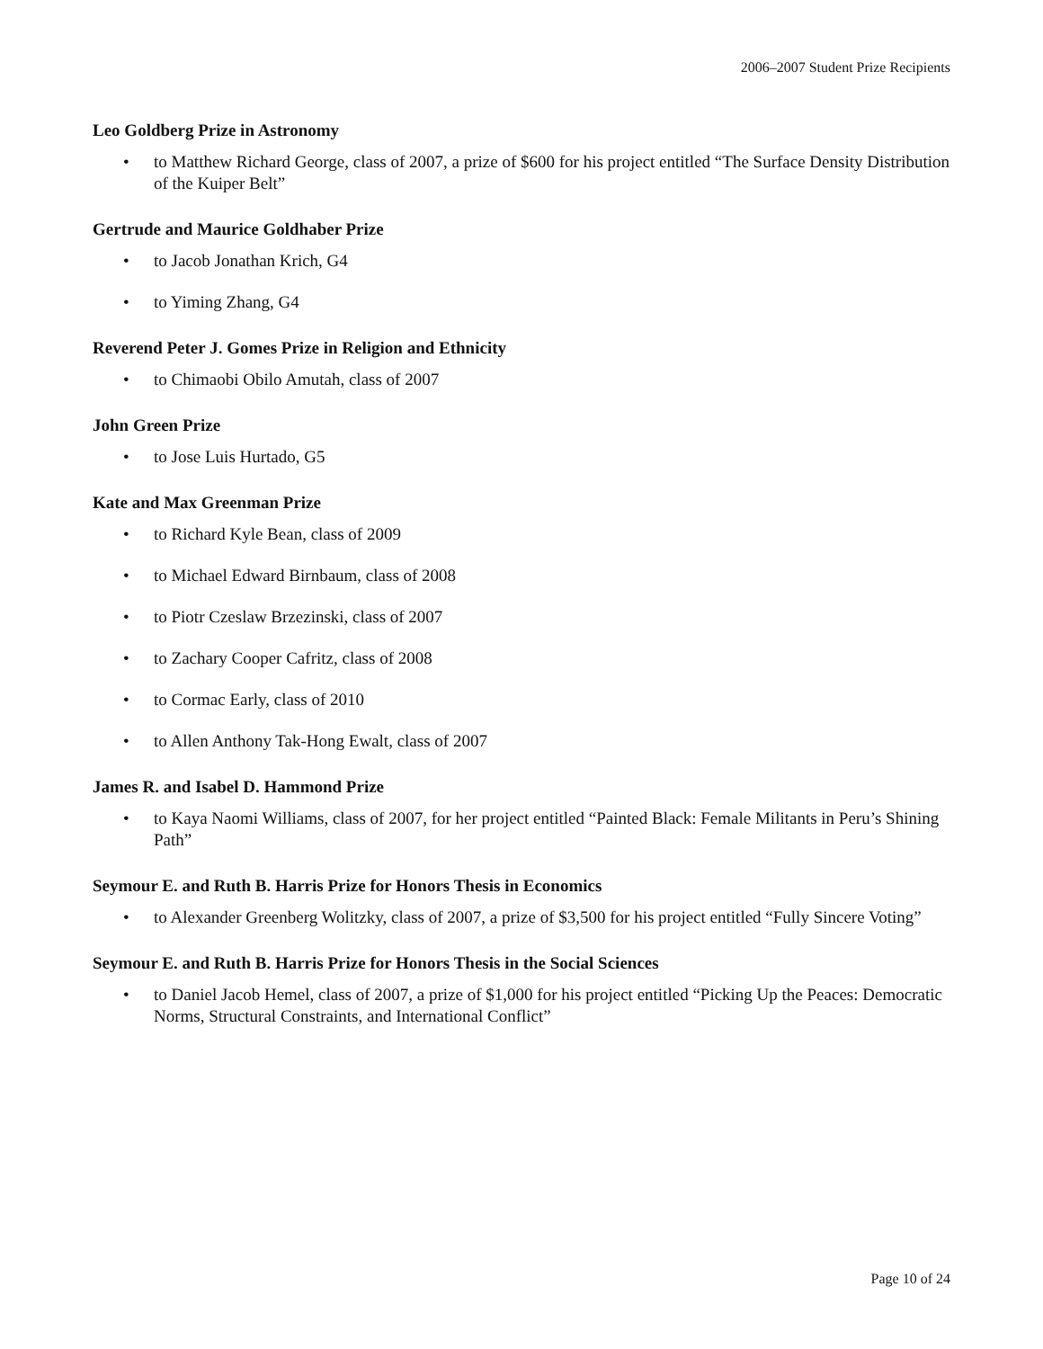2006–2007 Student Prize Recipients
Leo Goldberg Prize in Astronomy
• to Matthew Richard George, class of 2007, a prize of $600 for his project entitled “The Surface Density Distribution of the Kuiper Belt”
Gertrude and Maurice Goldhaber Prize
• to Jacob Jonathan Krich, G4
• to Yiming Zhang, G4
Reverend Peter J. Gomes Prize in Religion and Ethnicity
• to Chimaobi Obilo Amutah, class of 2007
John Green Prize
• to Jose Luis Hurtado, G5
Kate and Max Greenman Prize
• to Richard Kyle Bean, class of 2009
• to Michael Edward Birnbaum, class of 2008
• to Piotr Czeslaw Brzezinski, class of 2007
• to Zachary Cooper Cafritz, class of 2008
• to Cormac Early, class of 2010
• to Allen Anthony Tak-Hong Ewalt, class of 2007
James R. and Isabel D. Hammond Prize
• to Kaya Naomi Williams, class of 2007, for her project entitled “Painted Black: Female Militants in Peru’s Shining Path”
Seymour E. and Ruth B. Harris Prize for Honors Thesis in Economics
• to Alexander Greenberg Wolitzky, class of 2007, a prize of $3,500 for his project entitled “Fully Sincere Voting”
Seymour E. and Ruth B. Harris Prize for Honors Thesis in the Social Sciences
• to Daniel Jacob Hemel, class of 2007, a prize of $1,000 for his project entitled “Picking Up the Peaces: Democratic Norms, Structural Constraints, and International Conflict”
Page 10 of 24